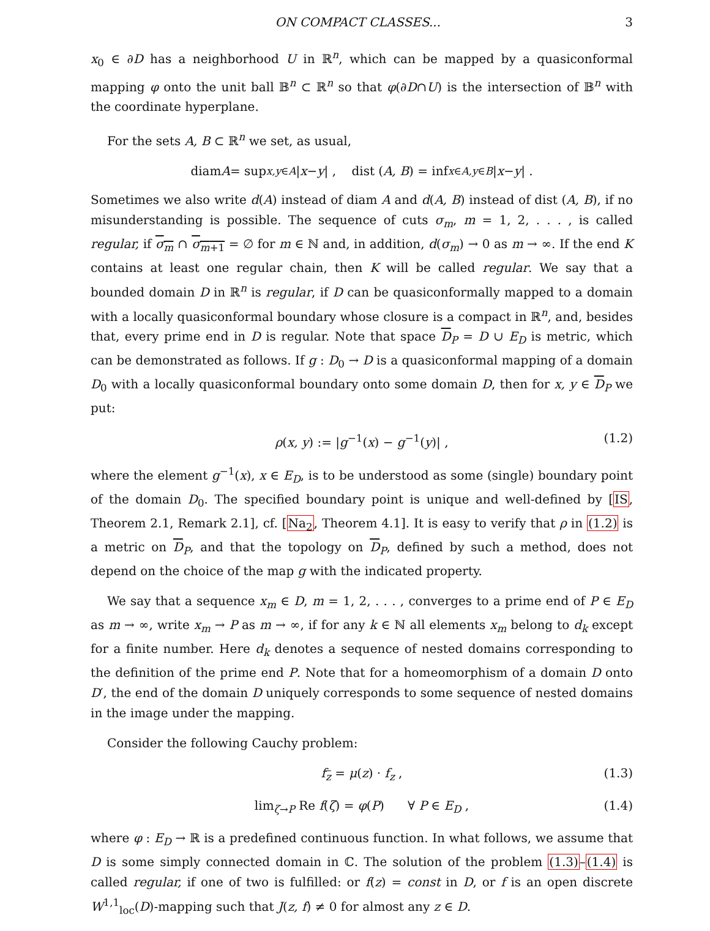ON COMPACT CLASSES... 3
x<sub>0</sub> ∈ ∂D has a neighborhood U in ℝ<sup>n</sup>, which can be mapped by a quasiconformal mapping φ onto the unit ball 𝔹<sup>n</sup> ⊂ ℝ<sup>n</sup> so that φ(∂D∩U) is the intersection of 𝔹<sup>n</sup> with the coordinate hyperplane.
For the sets A, B ⊂ ℝ<sup>n</sup> we set, as usual,
diam A = sup<sub>x,y∈A</sub> | x − y | , dist (A, B) = inf<sub>x∈A,y∈B</sub> | x − y | .
Sometimes we also write d(A) instead of diam A and d(A, B) instead of dist (A, B), if no misunderstanding is possible. The sequence of cuts σ<sub>m</sub>, m = 1, 2, . . . , is called regular, if σ<sub>m</sub> ∩ σ<sub>m+1</sub> = ∅ for m ∈ ℕ and, in addition, d(σ<sub>m</sub>) → 0 as m → ∞. If the end K contains at least one regular chain, then K will be called regular. We say that a bounded domain D in ℝ<sup>n</sup> is regular, if D can be quasiconformally mapped to a domain with a locally quasiconformal boundary whose closure is a compact in ℝ<sup>n</sup>, and, besides that, every prime end in D is regular. Note that space D<sub>P</sub> = D ∪ E<sub>D</sub> is metric, which can be demonstrated as follows. If g : D<sub>0</sub> → D is a quasiconformal mapping of a domain D<sub>0</sub> with a locally quasiconformal boundary onto some domain D, then for x, y ∈ D<sub>P</sub> we put:
ρ(x, y) := |g<sup>−1</sup>(x) − g<sup>−1</sup>(y)| , (1.2)
where the element g<sup>−1</sup>(x), x ∈ E<sub>D</sub>, is to be understood as some (single) boundary point of the domain D<sub>0</sub>. The specified boundary point is unique and well-defined by [IS, Theorem 2.1, Remark 2.1], cf. [Na<sub>2</sub>, Theorem 4.1]. It is easy to verify that ρ in (1.2) is a metric on D<sub>P</sub>, and that the topology on D<sub>P</sub>, defined by such a method, does not depend on the choice of the map g with the indicated property.
We say that a sequence x<sub>m</sub> ∈ D, m = 1, 2, . . . , converges to a prime end of P ∈ E<sub>D</sub> as m → ∞, write x<sub>m</sub> → P as m → ∞, if for any k ∈ ℕ all elements x<sub>m</sub> belong to d<sub>k</sub> except for a finite number. Here d<sub>k</sub> denotes a sequence of nested domains corresponding to the definition of the prime end P. Note that for a homeomorphism of a domain D onto D′, the end of the domain D uniquely corresponds to some sequence of nested domains in the image under the mapping.
Consider the following Cauchy problem:
f<sub>z</sub> = μ(z) · f<sub>z</sub> , (1.3)
lim<sub>ζ→P</sub> Re f(ζ) = φ(P) ∀ P ∈ E<sub>D</sub> , (1.4)
where φ : E<sub>D</sub> → ℝ is a predefined continuous function. In what follows, we assume that D is some simply connected domain in ℂ. The solution of the problem (1.3)–(1.4) is called regular, if one of two is fulfilled: or f(z) = const in D, or f is an open discrete W<sup>1,1</sup><sub>loc</sub>(D)-mapping such that J(z, f) ≠ 0 for almost any z ∈ D.